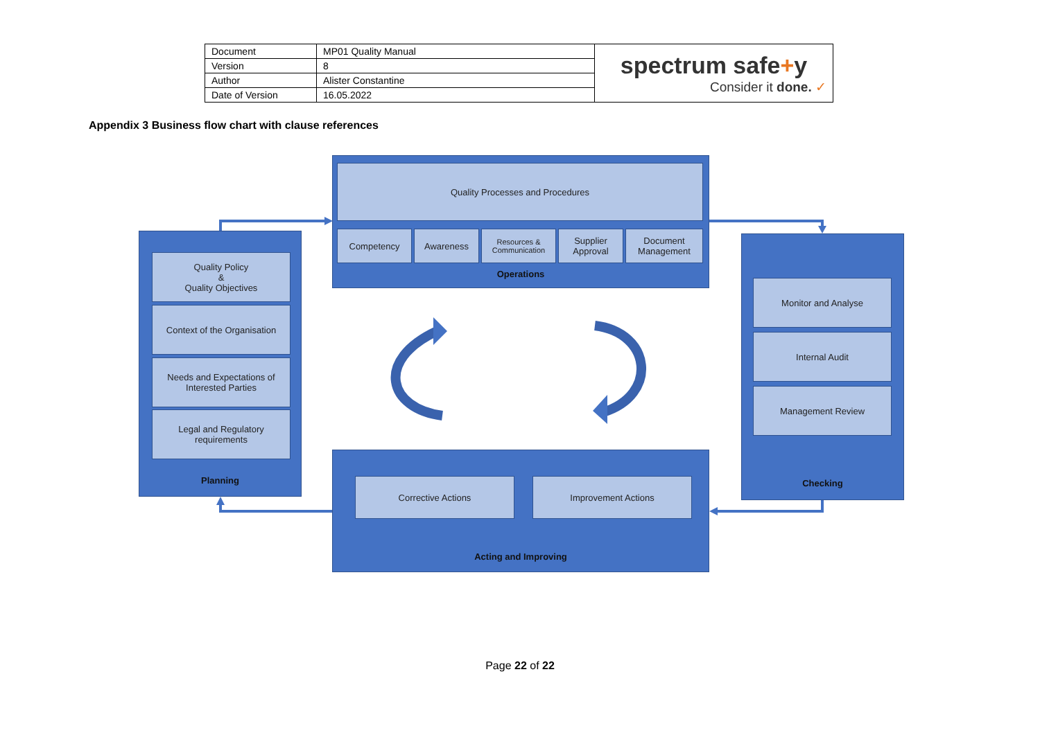| Document | MP01 Quality Manual | spectrum safe + y Consider it done. ✓ |
| Version | 8 | |
| Author | Alister Constantine | |
| Date of Version | 16.05.2022 | |
Appendix 3 Business flow chart with clause references
Quality Processes and Procedures
Competency Awareness
Resources &
Communication
Supplier
Approval
Document
Management
Operations
Quality Policy
&
Quality Objectives
Context of the Organisation
Needs and Expectations of Interested Parties
Legal and Regulatory requirements
Planning
Monitor and Analyse
Internal Audit
Management Review
Checking
Corrective Actions Improvement Actions
Acting and Improving
Page 22 of 22